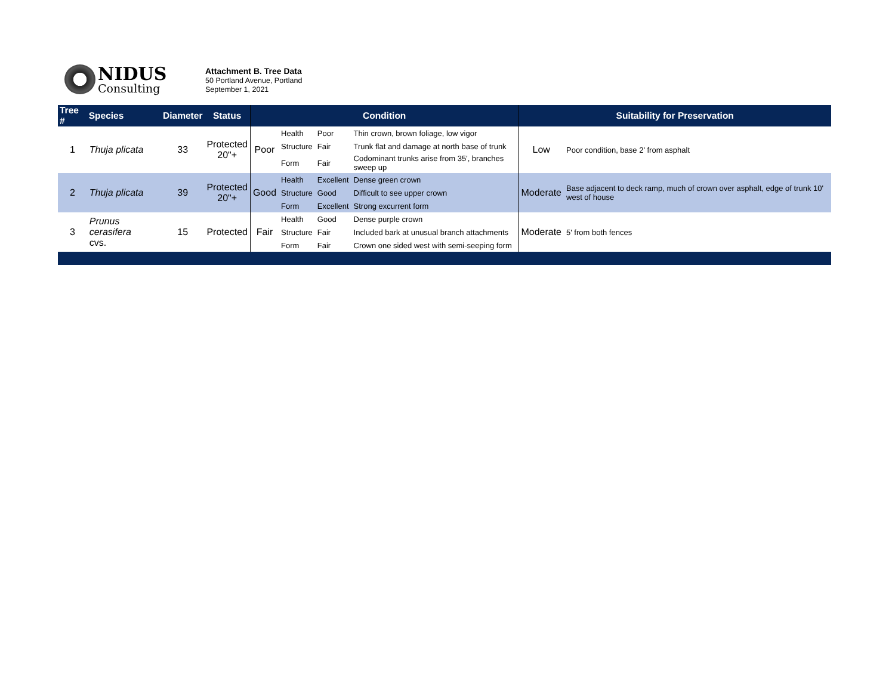NIDUS
Consulting
Attachment B. Tree Data
50 Portland Avenue, Portland
September 1, 2021
| Tree # | Species | Diameter | Status | Condition | | | | Suitability for Preservation | |
| --- | --- | --- | --- | --- | --- | --- | --- | --- | --- |
| 1 | Thuja plicata | 33 | Protected 20"+ | Poor | Health | Poor | Thin crown, brown foliage, low vigor | Low | Poor condition, base 2' from asphalt |
| | | | | | Structure | Fair | Trunk flat and damage at north base of trunk | | |
| | | | | | Form | Fair | Codominant trunks arise from 35', branches sweep up | | |
| 2 | Thuja plicata | 39 | Protected 20"+ | Good | Health | Excellent | Dense green crown | Moderate | Base adjacent to deck ramp, much of crown over asphalt, edge of trunk 10' west of house |
| | | | | | Structure | Good | Difficult to see upper crown | | |
| | | | | | Form | Excellent | Strong excurrent form | | |
| 3 | Prunus cerasifera cvs. | 15 | Protected | Fair | Health | Good | Dense purple crown | Moderate | 5' from both fences |
| | | | | | Structure | Fair | Included bark at unusual branch attachments | | |
| | | | | | Form | Fair | Crown one sided west with semi-seeping form | | |